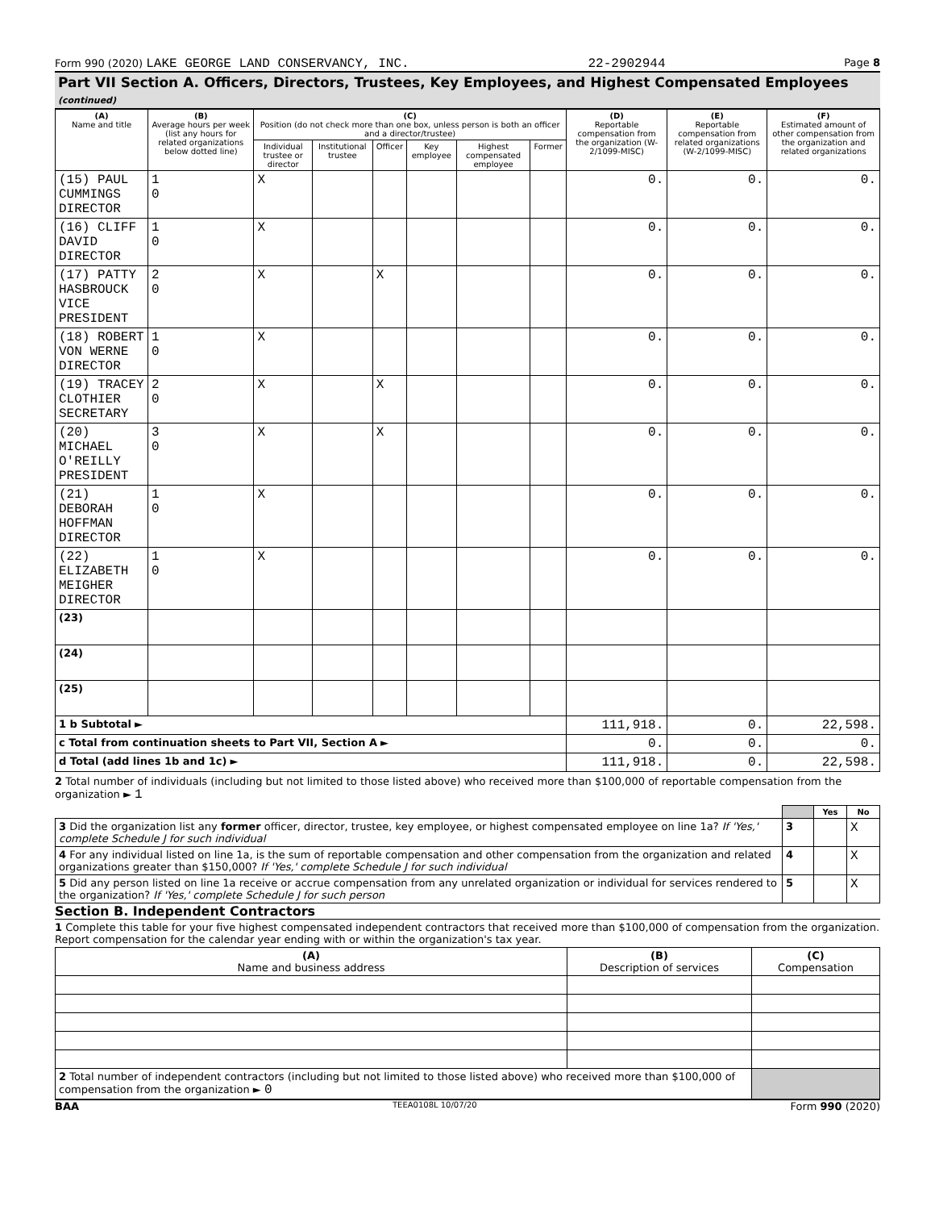Form 990 (2020) LAKE GEORGE LAND CONSERVANCY, INC. 22-2902944 Page 8
Part VII Section A. Officers, Directors, Trustees, Key Employees, and Highest Compensated Employees (continued)
| (A) Name and title | (B) Average hours per week (list any hours for related organizations below dotted line) | (C) Position (do not check more than one box, unless person is both an officer and a director/trustee) | | | | | | (D) Reportable compensation from the organization (W-2/1099-MISC) | (E) Reportable compensation from related organizations (W-2/1099-MISC) | (F) Estimated amount of other compensation from the organization and related organizations |
| --- | --- | --- | --- | --- | --- | --- | --- | --- | --- | --- |
| | | Individual trustee or director | Institutional trustee | Officer | Key employee | Highest compensated employee | Former | | | |
| (15) PAUL CUMMINGS DIRECTOR | 1 0 | X | | | | | | 0. | 0. | 0. |
| (16) CLIFF DAVID DIRECTOR | 1 0 | X | | | | | | 0. | 0. | 0. |
| (17) PATTY HASBROUCK VICE PRESIDENT | 2 0 | X | | X | | | | 0. | 0. | 0. |
| (18) ROBERT VON WERNE DIRECTOR | 1 0 | X | | | | | | 0. | 0. | 0. |
| (19) TRACEY CLOTHIER SECRETARY | 2 0 | X | | X | | | | 0. | 0. | 0. |
| (20) MICHAEL O'REILLY PRESIDENT | 3 0 | X | | X | | | | 0. | 0. | 0. |
| (21) DEBORAH HOFFMAN DIRECTOR | 1 0 | X | | | | | | 0. | 0. | 0. |
| (22) ELIZABETH MEIGHER DIRECTOR | 1 0 | X | | | | | | 0. | 0. | 0. |
| (23) | | | | | | | | | | |
| (24) | | | | | | | | | | |
| (25) | | | | | | | | | | |
| 1 b Subtotal ► | | | | | | | | 111,918. | 0. | 22,598. |
| c Total from continuation sheets to Part VII, Section A ► | | | | | | | | 0. | 0. | 0. |
| d Total (add lines 1b and 1c) ► | | | | | | | | 111,918. | 0. | 22,598. |
2 Total number of individuals (including but not limited to those listed above) who received more than $100,000 of reportable compensation from the organization ► 1
| | | Yes | No |
| 3 Did the organization list any former officer, director, trustee, key employee, or highest compensated employee on line 1a? If 'Yes,' complete Schedule J for such individual | 3 | | X |
| 4 For any individual listed on line 1a, is the sum of reportable compensation and other compensation from the organization and related organizations greater than $150,000? If 'Yes,' complete Schedule J for such individual | 4 | | X |
| 5 Did any person listed on line 1a receive or accrue compensation from any unrelated organization or individual for services rendered to the organization? If 'Yes,' complete Schedule J for such person | 5 | | X |
Section B. Independent Contractors
1 Complete this table for your five highest compensated independent contractors that received more than $100,000 of compensation from the organization. Report compensation for the calendar year ending with or within the organization's tax year.
| (A) Name and business address | (B) Description of services | (C) Compensation |
| --- | --- | --- |
| 2 Total number of independent contractors (including but not limited to those listed above) who received more than $100,000 of compensation from the organization ► 0 | | |
BAA TEEA0108L 10/07/20 Form 990 (2020)